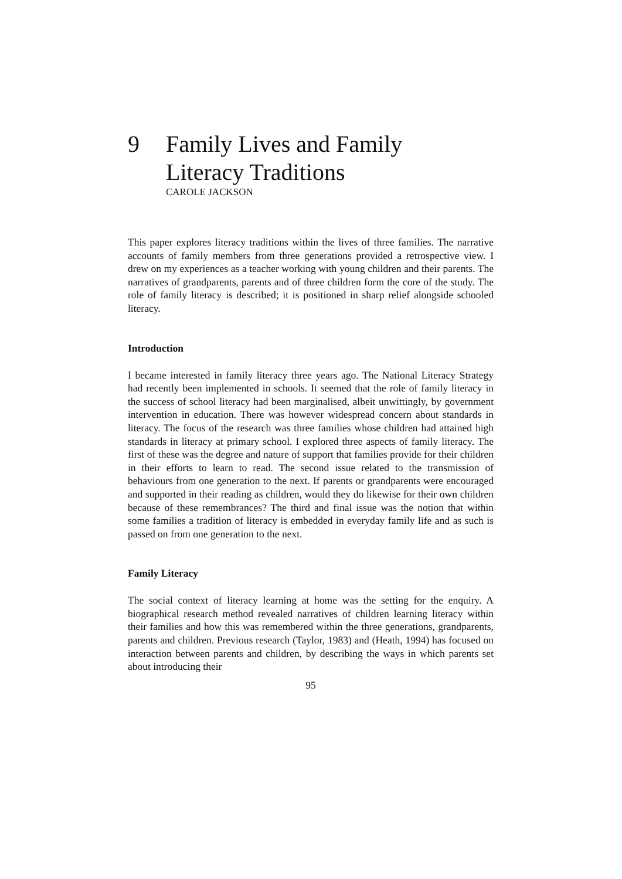9 Family Lives and Family
Literacy Traditions
CAROLE JACKSON
This paper explores literacy traditions within the lives of three families. The narrative accounts of family members from three generations provided a retrospective view. I drew on my experiences as a teacher working with young children and their parents. The narratives of grandparents, parents and of three children form the core of the study. The role of family literacy is described; it is positioned in sharp relief alongside schooled literacy.
Introduction
I became interested in family literacy three years ago. The National Literacy Strategy had recently been implemented in schools. It seemed that the role of family literacy in the success of school literacy had been marginalised, albeit unwittingly, by government intervention in education. There was however widespread concern about standards in literacy. The focus of the research was three families whose children had attained high standards in literacy at primary school. I explored three aspects of family literacy. The first of these was the degree and nature of support that families provide for their children in their efforts to learn to read. The second issue related to the transmission of behaviours from one generation to the next. If parents or grandparents were encouraged and supported in their reading as children, would they do likewise for their own children because of these remembrances? The third and final issue was the notion that within some families a tradition of literacy is embedded in everyday family life and as such is passed on from one generation to the next.
Family Literacy
The social context of literacy learning at home was the setting for the enquiry. A biographical research method revealed narratives of children learning literacy within their families and how this was remembered within the three generations, grandparents, parents and children. Previous research (Taylor, 1983) and (Heath, 1994) has focused on interaction between parents and children, by describing the ways in which parents set about introducing their
95